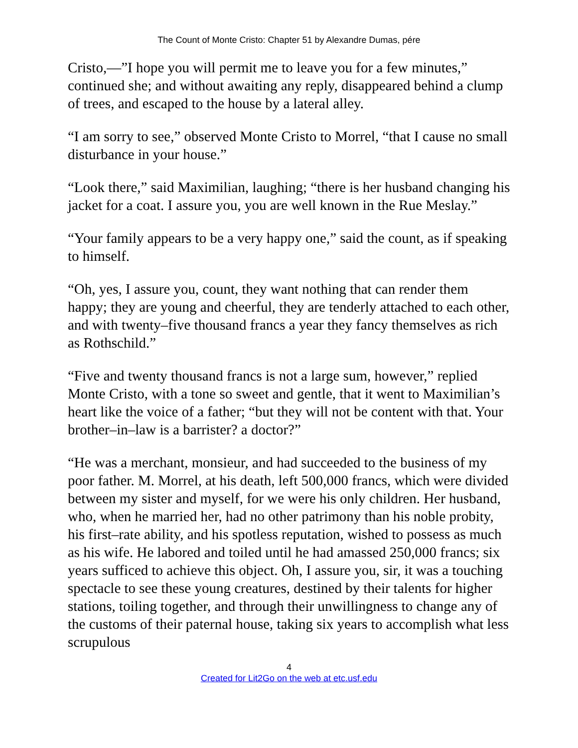The Count of Monte Cristo: Chapter 51 by Alexandre Dumas, pére
Cristo,—”I hope you will permit me to leave you for a few minutes,” continued she; and without awaiting any reply, disappeared behind a clump of trees, and escaped to the house by a lateral alley.
“I am sorry to see,” observed Monte Cristo to Morrel, “that I cause no small disturbance in your house.”
“Look there,” said Maximilian, laughing; “there is her husband changing his jacket for a coat. I assure you, you are well known in the Rue Meslay.”
“Your family appears to be a very happy one,” said the count, as if speaking to himself.
“Oh, yes, I assure you, count, they want nothing that can render them happy; they are young and cheerful, they are tenderly attached to each other, and with twenty–five thousand francs a year they fancy themselves as rich as Rothschild.”
“Five and twenty thousand francs is not a large sum, however,” replied Monte Cristo, with a tone so sweet and gentle, that it went to Maximilian’s heart like the voice of a father; “but they will not be content with that. Your brother–in–law is a barrister? a doctor?”
“He was a merchant, monsieur, and had succeeded to the business of my poor father. M. Morrel, at his death, left 500,000 francs, which were divided between my sister and myself, for we were his only children. Her husband, who, when he married her, had no other patrimony than his noble probity, his first–rate ability, and his spotless reputation, wished to possess as much as his wife. He labored and toiled until he had amassed 250,000 francs; six years sufficed to achieve this object. Oh, I assure you, sir, it was a touching spectacle to see these young creatures, destined by their talents for higher stations, toiling together, and through their unwillingness to change any of the customs of their paternal house, taking six years to accomplish what less scrupulous
4
Created for Lit2Go on the web at etc.usf.edu